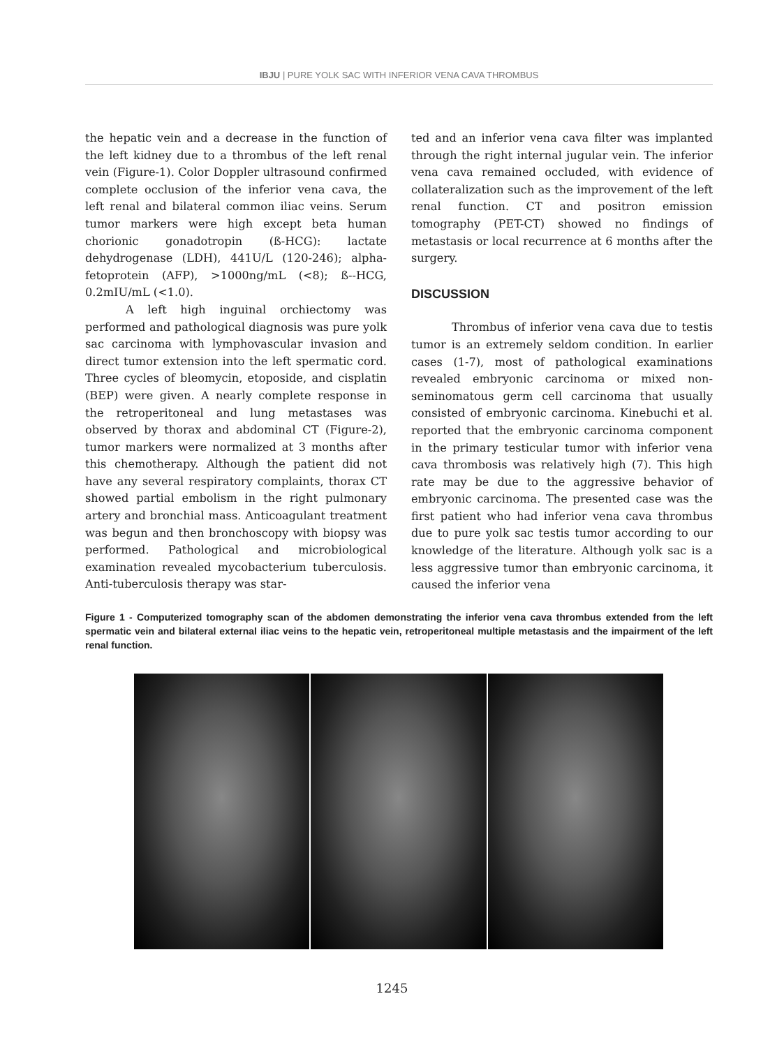IBJU | PURE YOLK SAC WITH INFERIOR VENA CAVA THROMBUS
the hepatic vein and a decrease in the function of the left kidney due to a thrombus of the left renal vein (Figure-1). Color Doppler ultrasound confirmed complete occlusion of the inferior vena cava, the left renal and bilateral common iliac veins. Serum tumor markers were high except beta human chorionic gonadotropin (ß-HCG): lactate dehydrogenase (LDH), 441U/L (120-246); alpha-fetoprotein (AFP), >1000ng/mL (<8); ß--HCG, 0.2mIU/mL (<1.0).
A left high inguinal orchiectomy was performed and pathological diagnosis was pure yolk sac carcinoma with lymphovascular invasion and direct tumor extension into the left spermatic cord. Three cycles of bleomycin, etoposide, and cisplatin (BEP) were given. A nearly complete response in the retroperitoneal and lung metastases was observed by thorax and abdominal CT (Figure-2), tumor markers were normalized at 3 months after this chemotherapy. Although the patient did not have any several respiratory complaints, thorax CT showed partial embolism in the right pulmonary artery and bronchial mass. Anticoagulant treatment was begun and then bronchoscopy with biopsy was performed. Pathological and microbiological examination revealed mycobacterium tuberculosis. Anti-tuberculosis therapy was star-
ted and an inferior vena cava filter was implanted through the right internal jugular vein. The inferior vena cava remained occluded, with evidence of collateralization such as the improvement of the left renal function. CT and positron emission tomography (PET-CT) showed no findings of metastasis or local recurrence at 6 months after the surgery.
DISCUSSION
Thrombus of inferior vena cava due to testis tumor is an extremely seldom condition. In earlier cases (1-7), most of pathological examinations revealed embryonic carcinoma or mixed non-seminomatous germ cell carcinoma that usually consisted of embryonic carcinoma. Kinebuchi et al. reported that the embryonic carcinoma component in the primary testicular tumor with inferior vena cava thrombosis was relatively high (7). This high rate may be due to the aggressive behavior of embryonic carcinoma. The presented case was the first patient who had inferior vena cava thrombus due to pure yolk sac testis tumor according to our knowledge of the literature. Although yolk sac is a less aggressive tumor than embryonic carcinoma, it caused the inferior vena
Figure 1 - Computerized tomography scan of the abdomen demonstrating the inferior vena cava thrombus extended from the left spermatic vein and bilateral external iliac veins to the hepatic vein, retroperitoneal multiple metastasis and the impairment of the left renal function.
1245